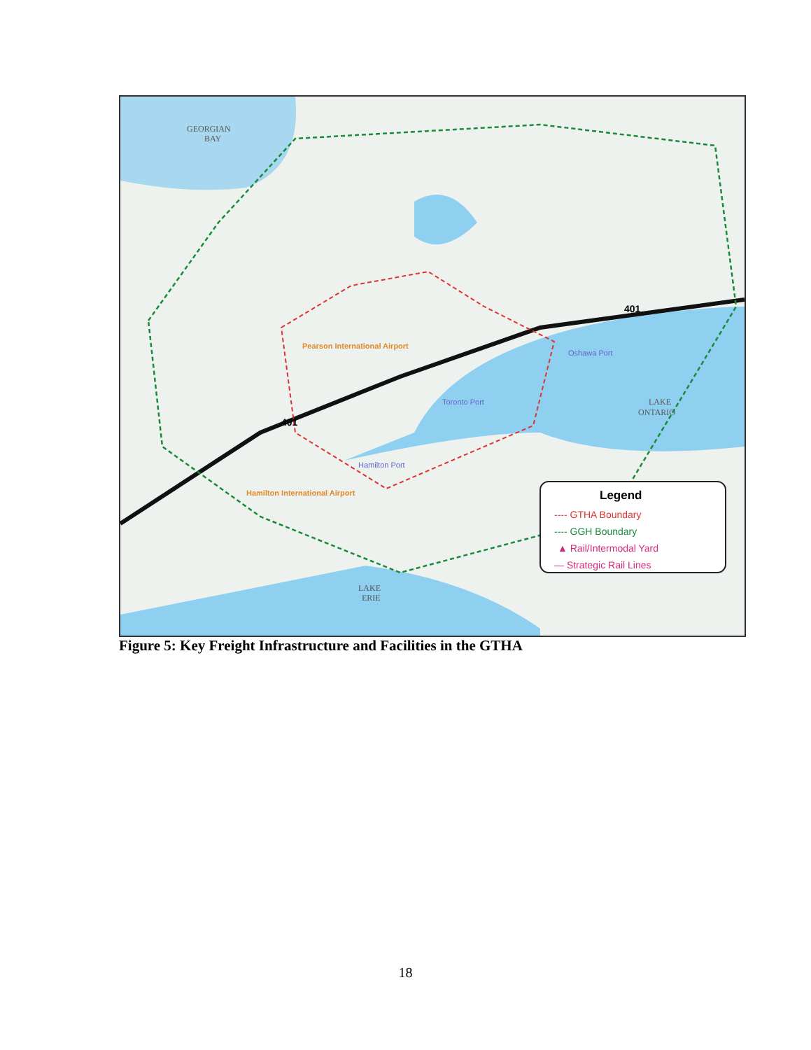GEORGIAN
BAY
LAKE
ONTARIO
LAKE
ERIE
Pearson International Airport
Hamilton International Airport
Toronto Port
Oshawa Port
Hamilton Port
401
401
Legend
---- GTHA Boundary
---- GGH Boundary
▲ Rail/Intermodal Yard
— Strategic Rail Lines
Figure 5: Key Freight Infrastructure and Facilities in the GTHA
18